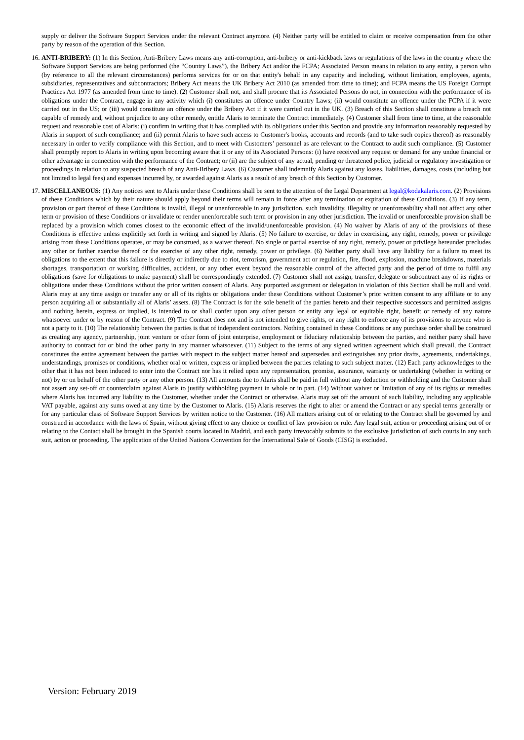supply or deliver the Software Support Services under the relevant Contract anymore. (4) Neither party will be entitled to claim or receive compensation from the other party by reason of the operation of this Section.
16. ANTI-BRIBERY: (1) In this Section, Anti-Bribery Laws means any anti-corruption, anti-bribery or anti-kickback laws or regulations of the laws in the country where the Software Support Services are being performed (the “Country Laws”), the Bribery Act and/or the FCPA; Associated Person means in relation to any entity, a person who (by reference to all the relevant circumstances) performs services for or on that entity's behalf in any capacity and including, without limitation, employees, agents, subsidiaries, representatives and subcontractors; Bribery Act means the UK Bribery Act 2010 (as amended from time to time); and FCPA means the US Foreign Corrupt Practices Act 1977 (as amended from time to time). (2) Customer shall not, and shall procure that its Associated Persons do not, in connection with the performance of its obligations under the Contract, engage in any activity which (i) constitutes an offence under Country Laws; (ii) would constitute an offence under the FCPA if it were carried out in the US; or (iii) would constitute an offence under the Bribery Act if it were carried out in the UK. (3) Breach of this Section shall constitute a breach not capable of remedy and, without prejudice to any other remedy, entitle Alaris to terminate the Contract immediately. (4) Customer shall from time to time, at the reasonable request and reasonable cost of Alaris: (i) confirm in writing that it has complied with its obligations under this Section and provide any information reasonably requested by Alaris in support of such compliance; and (ii) permit Alaris to have such access to Customer's books, accounts and records (and to take such copies thereof) as reasonably necessary in order to verify compliance with this Section, and to meet with Customers’ personnel as are relevant to the Contract to audit such compliance. (5) Customer shall promptly report to Alaris in writing upon becoming aware that it or any of its Associated Persons: (i) have received any request or demand for any undue financial or other advantage in connection with the performance of the Contract; or (ii) are the subject of any actual, pending or threatened police, judicial or regulatory investigation or proceedings in relation to any suspected breach of any Anti-Bribery Laws. (6) Customer shall indemnify Alaris against any losses, liabilities, damages, costs (including but not limited to legal fees) and expenses incurred by, or awarded against Alaris as a result of any breach of this Section by Customer.
17. MISCELLANEOUS: (1) Any notices sent to Alaris under these Conditions shall be sent to the attention of the Legal Department at legal@kodakalaris.com. (2) Provisions of these Conditions which by their nature should apply beyond their terms will remain in force after any termination or expiration of these Conditions. (3) If any term, provision or part thereof of these Conditions is invalid, illegal or unenforceable in any jurisdiction, such invalidity, illegality or unenforceability shall not affect any other term or provision of these Conditions or invalidate or render unenforceable such term or provision in any other jurisdiction. The invalid or unenforceable provision shall be replaced by a provision which comes closest to the economic effect of the invalid/unenforceable provision. (4) No waiver by Alaris of any of the provisions of these Conditions is effective unless explicitly set forth in writing and signed by Alaris. (5) No failure to exercise, or delay in exercising, any right, remedy, power or privilege arising from these Conditions operates, or may be construed, as a waiver thereof. No single or partial exercise of any right, remedy, power or privilege hereunder precludes any other or further exercise thereof or the exercise of any other right, remedy, power or privilege. (6) Neither party shall have any liability for a failure to meet its obligations to the extent that this failure is directly or indirectly due to riot, terrorism, government act or regulation, fire, flood, explosion, machine breakdowns, materials shortages, transportation or working difficulties, accident, or any other event beyond the reasonable control of the affected party and the period of time to fulfil any obligations (save for obligations to make payment) shall be correspondingly extended. (7) Customer shall not assign, transfer, delegate or subcontract any of its rights or obligations under these Conditions without the prior written consent of Alaris. Any purported assignment or delegation in violation of this Section shall be null and void. Alaris may at any time assign or transfer any or all of its rights or obligations under these Conditions without Customer’s prior written consent to any affiliate or to any person acquiring all or substantially all of Alaris’ assets. (8) The Contract is for the sole benefit of the parties hereto and their respective successors and permitted assigns and nothing herein, express or implied, is intended to or shall confer upon any other person or entity any legal or equitable right, benefit or remedy of any nature whatsoever under or by reason of the Contract. (9) The Contract does not and is not intended to give rights, or any right to enforce any of its provisions to anyone who is not a party to it. (10) The relationship between the parties is that of independent contractors. Nothing contained in these Conditions or any purchase order shall be construed as creating any agency, partnership, joint venture or other form of joint enterprise, employment or fiduciary relationship between the parties, and neither party shall have authority to contract for or bind the other party in any manner whatsoever. (11) Subject to the terms of any signed written agreement which shall prevail, the Contract constitutes the entire agreement between the parties with respect to the subject matter hereof and supersedes and extinguishes any prior drafts, agreements, undertakings, understandings, promises or conditions, whether oral or written, express or implied between the parties relating to such subject matter. (12) Each party acknowledges to the other that it has not been induced to enter into the Contract nor has it relied upon any representation, promise, assurance, warranty or undertaking (whether in writing or not) by or on behalf of the other party or any other person. (13) All amounts due to Alaris shall be paid in full without any deduction or withholding and the Customer shall not assert any set-off or counterclaim against Alaris to justify withholding payment in whole or in part. (14) Without waiver or limitation of any of its rights or remedies where Alaris has incurred any liability to the Customer, whether under the Contract or otherwise, Alaris may set off the amount of such liability, including any applicable VAT payable, against any sums owed at any time by the Customer to Alaris. (15) Alaris reserves the right to alter or amend the Contract or any special terms generally or for any particular class of Software Support Services by written notice to the Customer. (16) All matters arising out of or relating to the Contract shall be governed by and construed in accordance with the laws of Spain, without giving effect to any choice or conflict of law provision or rule. Any legal suit, action or proceeding arising out of or relating to the Contact shall be brought in the Spanish courts located in Madrid, and each party irrevocably submits to the exclusive jurisdiction of such courts in any such suit, action or proceeding. The application of the United Nations Convention for the International Sale of Goods (CISG) is excluded.
Version: February 2019